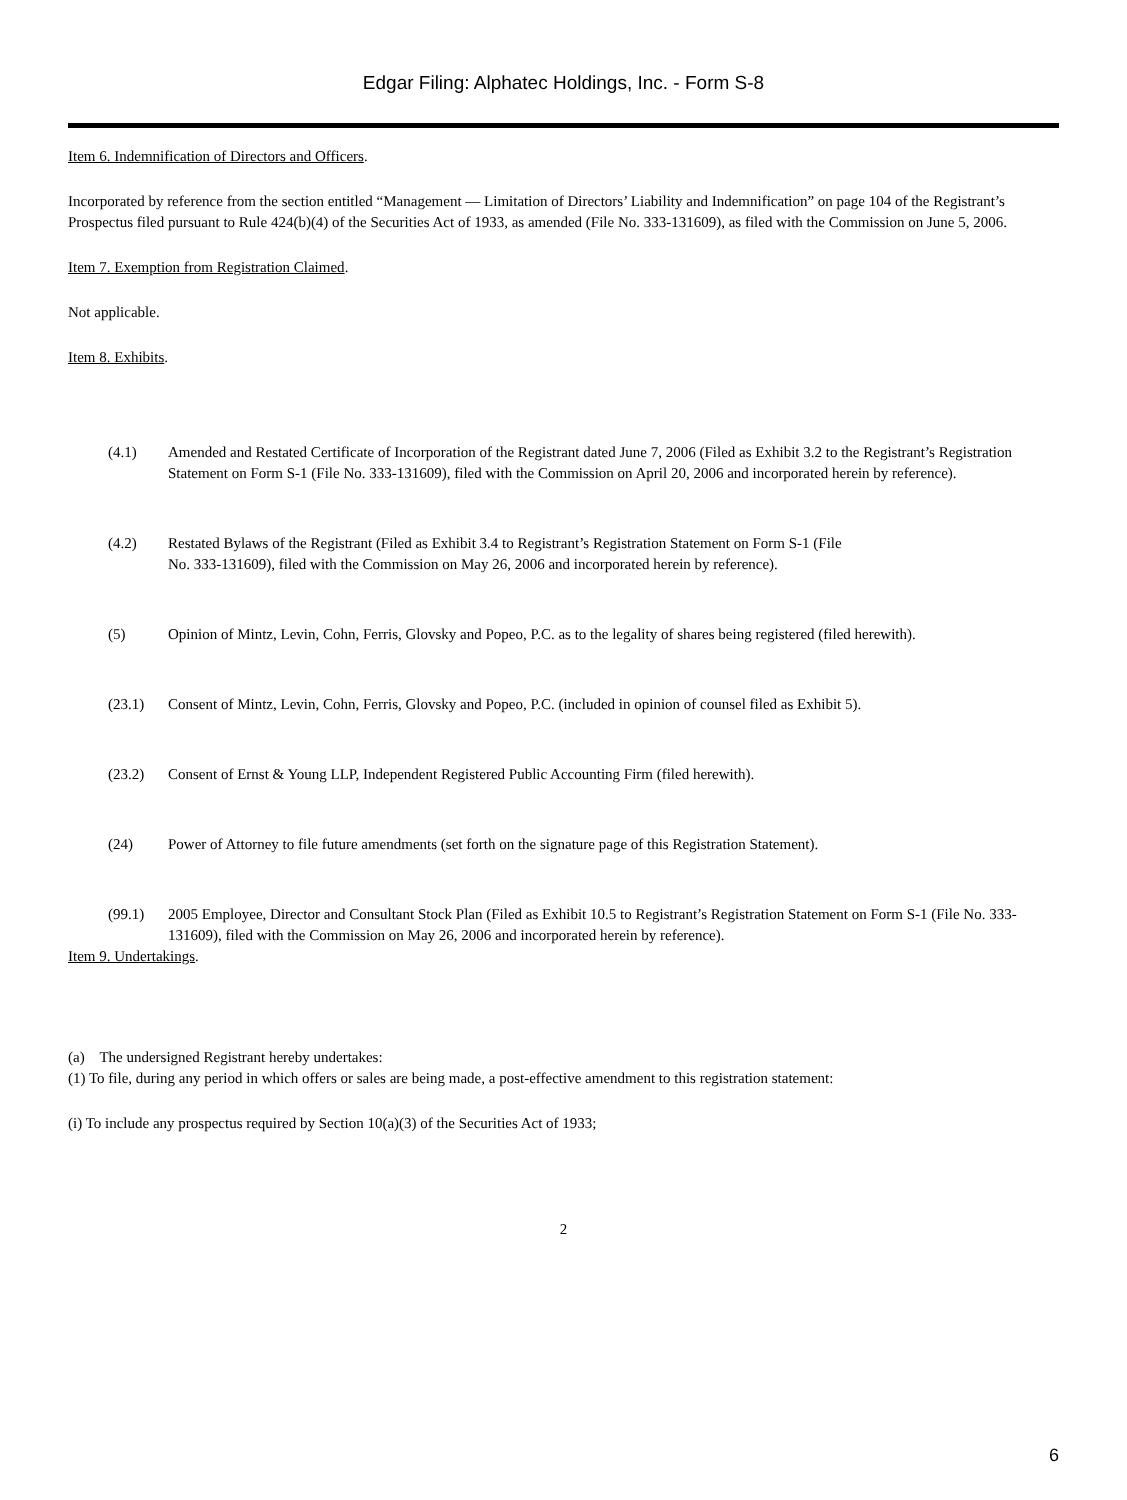Edgar Filing: Alphatec Holdings, Inc. - Form S-8
Item 6. Indemnification of Directors and Officers.
Incorporated by reference from the section entitled “Management — Limitation of Directors’ Liability and Indemnification” on page 104 of the Registrant’s Prospectus filed pursuant to Rule 424(b)(4) of the Securities Act of 1933, as amended (File No. 333-131609), as filed with the Commission on June 5, 2006.
Item 7. Exemption from Registration Claimed.
Not applicable.
Item 8. Exhibits.
(4.1) Amended and Restated Certificate of Incorporation of the Registrant dated June 7, 2006 (Filed as Exhibit 3.2 to the Registrant’s Registration Statement on Form S-1 (File No. 333-131609), filed with the Commission on April 20, 2006 and incorporated herein by reference).
(4.2) Restated Bylaws of the Registrant (Filed as Exhibit 3.4 to Registrant’s Registration Statement on Form S-1 (File
No. 333-131609), filed with the Commission on May 26, 2006 and incorporated herein by reference).
(5) Opinion of Mintz, Levin, Cohn, Ferris, Glovsky and Popeo, P.C. as to the legality of shares being registered (filed herewith).
(23.1) Consent of Mintz, Levin, Cohn, Ferris, Glovsky and Popeo, P.C. (included in opinion of counsel filed as Exhibit 5).
(23.2) Consent of Ernst & Young LLP, Independent Registered Public Accounting Firm (filed herewith).
(24) Power of Attorney to file future amendments (set forth on the signature page of this Registration Statement).
(99.1) 2005 Employee, Director and Consultant Stock Plan (Filed as Exhibit 10.5 to Registrant’s Registration Statement on Form S-1 (File No. 333-131609), filed with the Commission on May 26, 2006 and incorporated herein by reference).
Item 9. Undertakings.
(a) The undersigned Registrant hereby undertakes:
(1) To file, during any period in which offers or sales are being made, a post-effective amendment to this registration statement:
(i) To include any prospectus required by Section 10(a)(3) of the Securities Act of 1933;
2
6